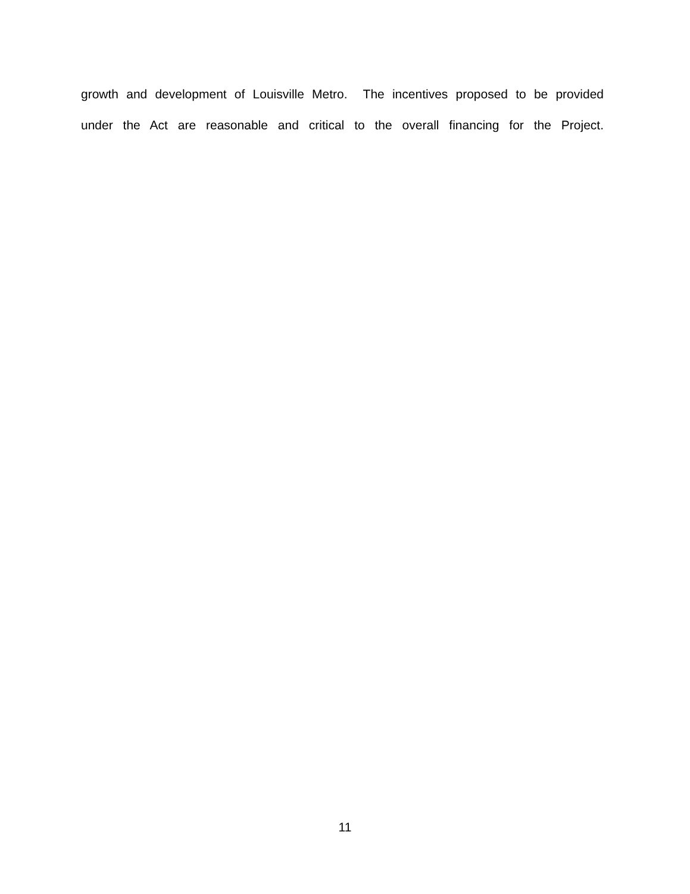growth and development of Louisville Metro. The incentives proposed to be provided
under the Act are reasonable and critical to the overall financing for the Project.
11